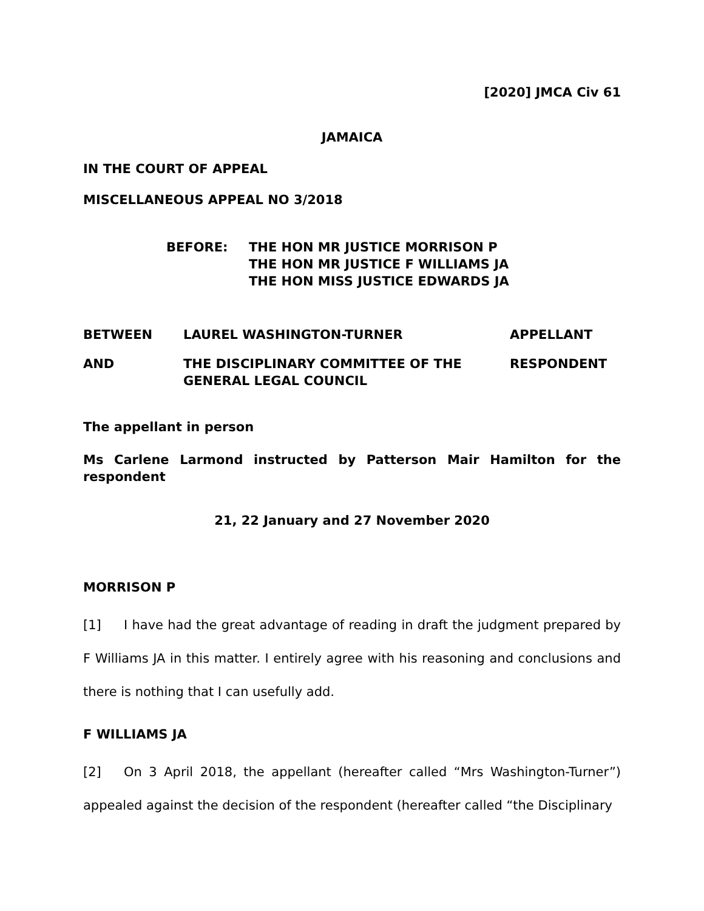[2020] JMCA Civ 61
JAMAICA
IN THE COURT OF APPEAL
MISCELLANEOUS APPEAL NO 3/2018
BEFORE: THE HON MR JUSTICE MORRISON P
THE HON MR JUSTICE F WILLIAMS JA
THE HON MISS JUSTICE EDWARDS JA
BETWEEN
LAUREL WASHINGTON-TURNER
APPELLANT
AND
THE DISCIPLINARY COMMITTEE OF THE GENERAL LEGAL COUNCIL
RESPONDENT
The appellant in person
Ms Carlene Larmond instructed by Patterson Mair Hamilton for the respondent
21, 22 January and 27 November 2020
MORRISON P
[1] I have had the great advantage of reading in draft the judgment prepared by F Williams JA in this matter. I entirely agree with his reasoning and conclusions and there is nothing that I can usefully add.
F WILLIAMS JA
[2] On 3 April 2018, the appellant (hereafter called “Mrs Washington-Turner”) appealed against the decision of the respondent (hereafter called “the Disciplinary